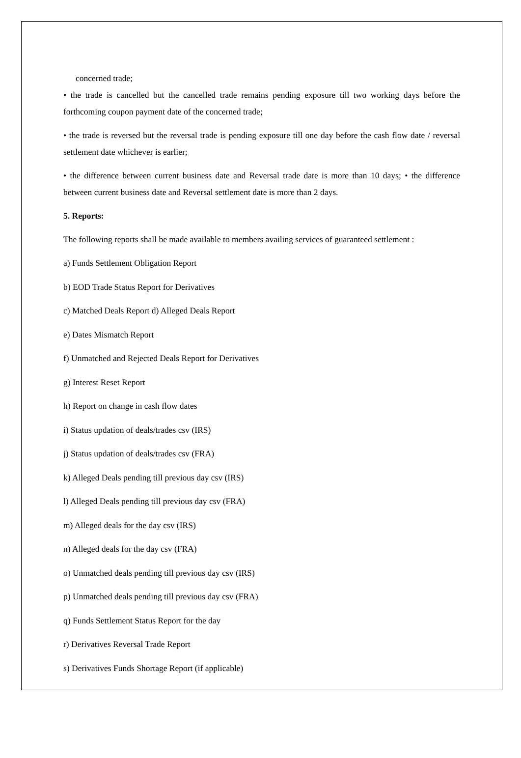concerned trade;
• the trade is cancelled but the cancelled trade remains pending exposure till two working days before the forthcoming coupon payment date of the concerned trade;
• the trade is reversed but the reversal trade is pending exposure till one day before the cash flow date / reversal settlement date whichever is earlier;
• the difference between current business date and Reversal trade date is more than 10 days; • the difference between current business date and Reversal settlement date is more than 2 days.
5. Reports:
The following reports shall be made available to members availing services of guaranteed settlement :
a) Funds Settlement Obligation Report
b) EOD Trade Status Report for Derivatives
c) Matched Deals Report d) Alleged Deals Report
e) Dates Mismatch Report
f) Unmatched and Rejected Deals Report for Derivatives
g) Interest Reset Report
h) Report on change in cash flow dates
i) Status updation of deals/trades csv (IRS)
j) Status updation of deals/trades csv (FRA)
k) Alleged Deals pending till previous day csv (IRS)
l) Alleged Deals pending till previous day csv (FRA)
m) Alleged deals for the day csv (IRS)
n) Alleged deals for the day csv (FRA)
o) Unmatched deals pending till previous day csv (IRS)
p) Unmatched deals pending till previous day csv (FRA)
q) Funds Settlement Status Report for the day
r) Derivatives Reversal Trade Report
s) Derivatives Funds Shortage Report (if applicable)